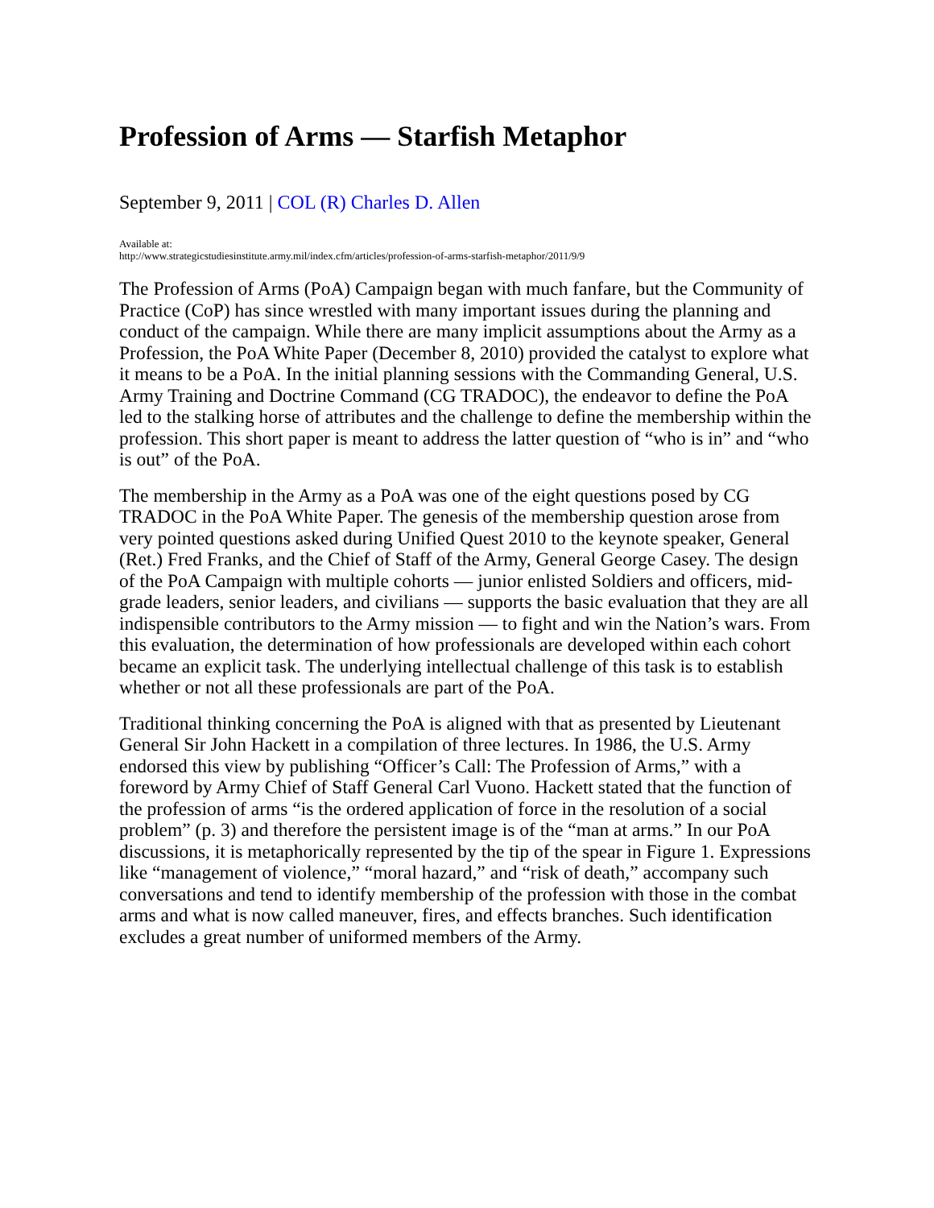Profession of Arms — Starfish Metaphor
September 9, 2011 | COL (R) Charles D. Allen
Available at:
http://www.strategicstudiesinstitute.army.mil/index.cfm/articles/profession-of-arms-starfish-metaphor/2011/9/9
The Profession of Arms (PoA) Campaign began with much fanfare, but the Community of Practice (CoP) has since wrestled with many important issues during the planning and conduct of the campaign. While there are many implicit assumptions about the Army as a Profession, the PoA White Paper (December 8, 2010) provided the catalyst to explore what it means to be a PoA. In the initial planning sessions with the Commanding General, U.S. Army Training and Doctrine Command (CG TRADOC), the endeavor to define the PoA led to the stalking horse of attributes and the challenge to define the membership within the profession. This short paper is meant to address the latter question of “who is in” and “who is out” of the PoA.
The membership in the Army as a PoA was one of the eight questions posed by CG TRADOC in the PoA White Paper. The genesis of the membership question arose from very pointed questions asked during Unified Quest 2010 to the keynote speaker, General (Ret.) Fred Franks, and the Chief of Staff of the Army, General George Casey. The design of the PoA Campaign with multiple cohorts — junior enlisted Soldiers and officers, mid-grade leaders, senior leaders, and civilians — supports the basic evaluation that they are all indispensible contributors to the Army mission — to fight and win the Nation’s wars. From this evaluation, the determination of how professionals are developed within each cohort became an explicit task. The underlying intellectual challenge of this task is to establish whether or not all these professionals are part of the PoA.
Traditional thinking concerning the PoA is aligned with that as presented by Lieutenant General Sir John Hackett in a compilation of three lectures. In 1986, the U.S. Army endorsed this view by publishing “Officer’s Call: The Profession of Arms,” with a foreword by Army Chief of Staff General Carl Vuono. Hackett stated that the function of the profession of arms “is the ordered application of force in the resolution of a social problem” (p. 3) and therefore the persistent image is of the “man at arms.” In our PoA discussions, it is metaphorically represented by the tip of the spear in Figure 1. Expressions like “management of violence,” “moral hazard,” and “risk of death,” accompany such conversations and tend to identify membership of the profession with those in the combat arms and what is now called maneuver, fires, and effects branches. Such identification excludes a great number of uniformed members of the Army.